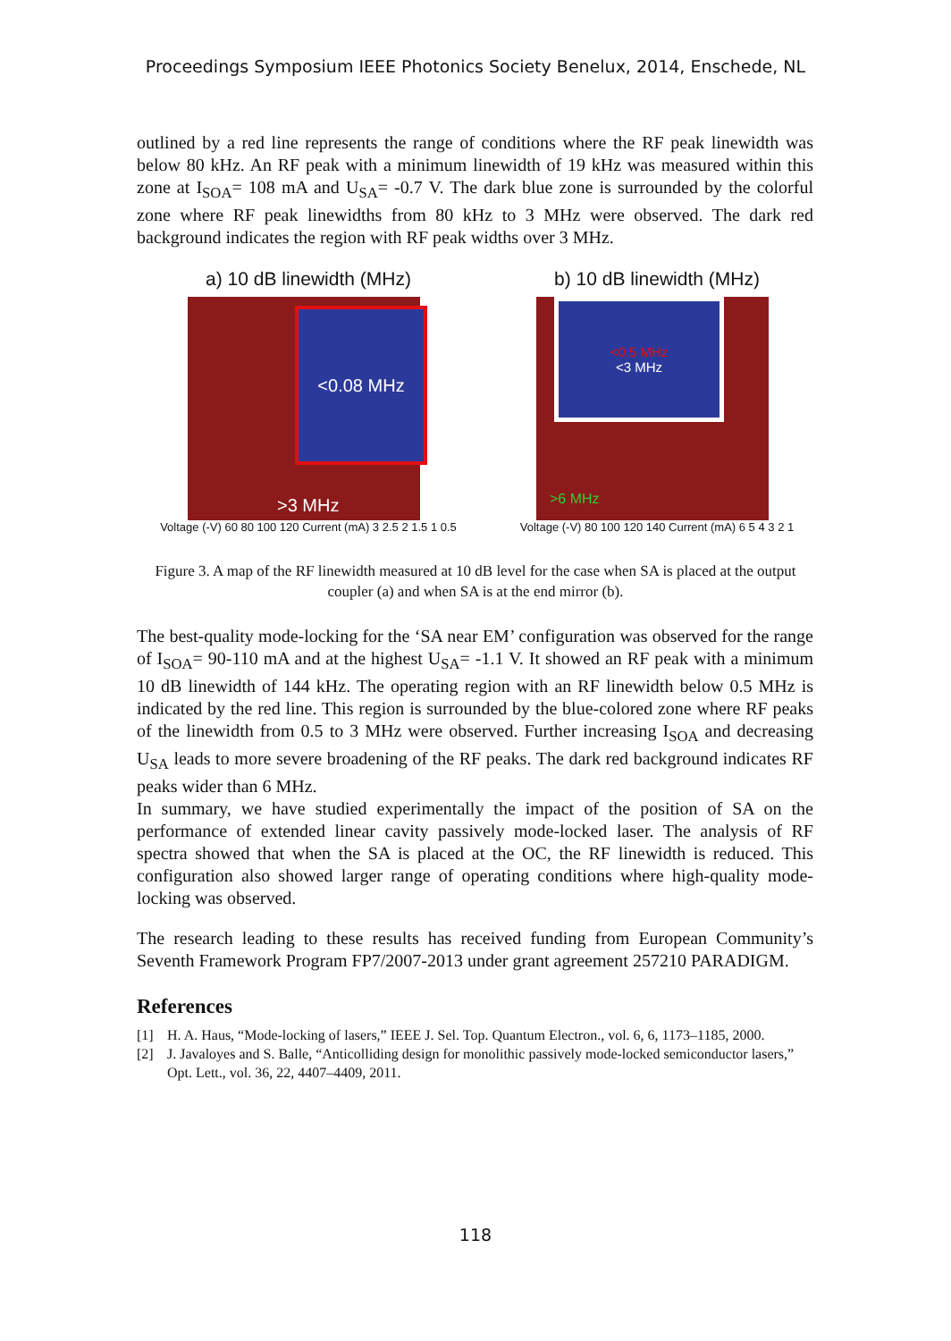Proceedings Symposium IEEE Photonics Society Benelux, 2014, Enschede, NL
outlined by a red line represents the range of conditions where the RF peak linewidth was below 80 kHz. An RF peak with a minimum linewidth of 19 kHz was measured within this zone at I<sub>SOA</sub>= 108 mA and U<sub>SA</sub>= -0.7 V. The dark blue zone is surrounded by the colorful zone where RF peak linewidths from 80 kHz to 3 MHz were observed. The dark red background indicates the region with RF peak widths over 3 MHz.
a) 10 dB linewidth (MHz)
<0.08 MHz
>3 MHz
Voltage (-V) 60 80 100 120 Current (mA) 3 2.5 2 1.5 1 0.5
b) 10 dB linewidth (MHz)
<0.5 MHz
<3 MHz
>6 MHz
Voltage (-V) 80 100 120 140 Current (mA) 6 5 4 3 2 1
Figure 3. A map of the RF linewidth measured at 10 dB level for the case when SA is placed at the output coupler (a) and when SA is at the end mirror (b).
The best-quality mode-locking for the ‘SA near EM’ configuration was observed for the range of I<sub>SOA</sub>= 90-110 mA and at the highest U<sub>SA</sub>= -1.1 V. It showed an RF peak with a minimum 10 dB linewidth of 144 kHz. The operating region with an RF linewidth below 0.5 MHz is indicated by the red line. This region is surrounded by the blue-colored zone where RF peaks of the linewidth from 0.5 to 3 MHz were observed. Further increasing I<sub>SOA</sub> and decreasing U<sub>SA</sub> leads to more severe broadening of the RF peaks. The dark red background indicates RF peaks wider than 6 MHz.
In summary, we have studied experimentally the impact of the position of SA on the performance of extended linear cavity passively mode-locked laser. The analysis of RF spectra showed that when the SA is placed at the OC, the RF linewidth is reduced. This configuration also showed larger range of operating conditions where high-quality mode-locking was observed.
The research leading to these results has received funding from European Community’s Seventh Framework Program FP7/2007-2013 under grant agreement 257210 PARADIGM.
References
[1] H. A. Haus, “Mode-locking of lasers,” IEEE J. Sel. Top. Quantum Electron., vol. 6, 6, 1173–1185, 2000.
[2] J. Javaloyes and S. Balle, “Anticolliding design for monolithic passively mode-locked semiconductor lasers,” Opt. Lett., vol. 36, 22, 4407–4409, 2011.
118